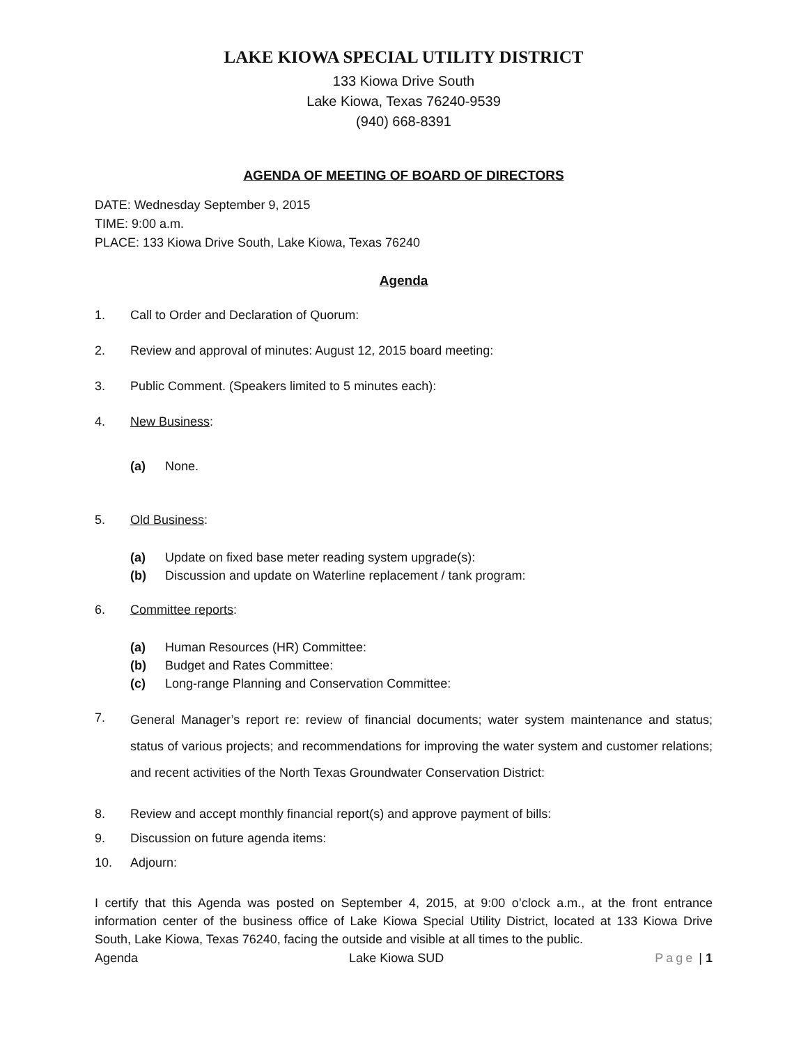LAKE KIOWA SPECIAL UTILITY DISTRICT
133 Kiowa Drive South
Lake Kiowa, Texas 76240-9539
(940) 668-8391
AGENDA OF MEETING OF BOARD OF DIRECTORS
DATE: Wednesday September 9, 2015
TIME: 9:00 a.m.
PLACE: 133 Kiowa Drive South, Lake Kiowa, Texas 76240
Agenda
1. Call to Order and Declaration of Quorum:
2. Review and approval of minutes: August 12, 2015 board meeting:
3. Public Comment. (Speakers limited to 5 minutes each):
4. New Business:
(a) None.
5. Old Business:
(a) Update on fixed base meter reading system upgrade(s):
(b) Discussion and update on Waterline replacement / tank program:
6. Committee reports:
(a) Human Resources (HR) Committee:
(b) Budget and Rates Committee:
(c) Long-range Planning and Conservation Committee:
7. General Manager’s report re: review of financial documents; water system maintenance and status; status of various projects; and recommendations for improving the water system and customer relations; and recent activities of the North Texas Groundwater Conservation District:
8. Review and accept monthly financial report(s) and approve payment of bills:
9. Discussion on future agenda items:
10. Adjourn:
I certify that this Agenda was posted on September 4, 2015, at 9:00 o’clock a.m., at the front entrance information center of the business office of Lake Kiowa Special Utility District, located at 133 Kiowa Drive South, Lake Kiowa, Texas 76240, facing the outside and visible at all times to the public.
Agenda Lake Kiowa SUD Page | 1